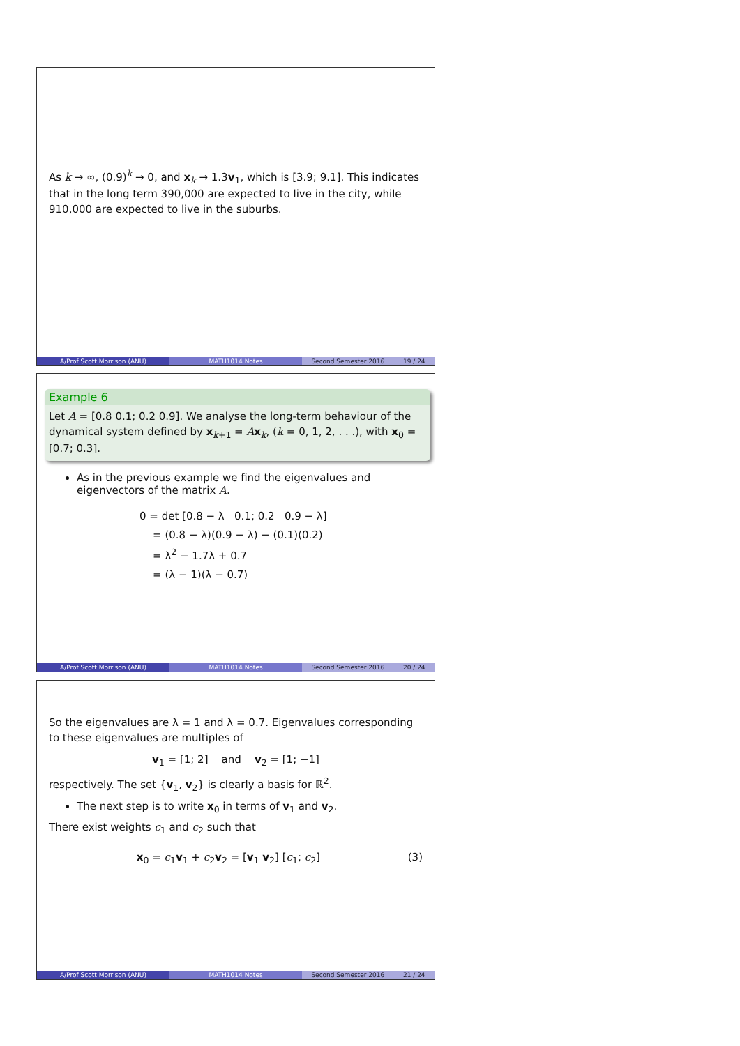As k → ∞, (0.9)<sup>k</sup> → 0, and x<sub>k</sub> → 1.3v<sub>1</sub>, which is [3.9; 9.1]. This indicates that in the long term 390,000 are expected to live in the city, while 910,000 are expected to live in the suburbs.
A/Prof Scott Morrison (ANU) MATH1014 Notes Second Semester 2016 19 / 24
Example 6
Let A = [0.8 0.1; 0.2 0.9]. We analyse the long-term behaviour of the dynamical system defined by x<sub>k+1</sub> = Ax<sub>k</sub>, (k = 0, 1, 2, . . .), with x<sub>0</sub> = [0.7; 0.3].
As in the previous example we find the eigenvalues and eigenvectors of the matrix A.
0 = det [0.8 − λ 0.1; 0.2 0.9 − λ]
= (0.8 − λ)(0.9 − λ) − (0.1)(0.2)
= λ<sup>2</sup> − 1.7λ + 0.7
= (λ − 1)(λ − 0.7)
A/Prof Scott Morrison (ANU) MATH1014 Notes Second Semester 2016 20 / 24
So the eigenvalues are λ = 1 and λ = 0.7. Eigenvalues corresponding to these eigenvalues are multiples of
v<sub>1</sub> = [1; 2] and v<sub>2</sub> = [1; −1]
respectively. The set {v<sub>1</sub>, v<sub>2</sub>} is clearly a basis for ℝ<sup>2</sup>.
The next step is to write x<sub>0</sub> in terms of v<sub>1</sub> and v<sub>2</sub>.
There exist weights c<sub>1</sub> and c<sub>2</sub> such that
x<sub>0</sub> = c<sub>1</sub>v<sub>1</sub> + c<sub>2</sub>v<sub>2</sub> = [v<sub>1</sub> v<sub>2</sub>] [c<sub>1</sub>; c<sub>2</sub>]
(3)
A/Prof Scott Morrison (ANU) MATH1014 Notes Second Semester 2016 21 / 24